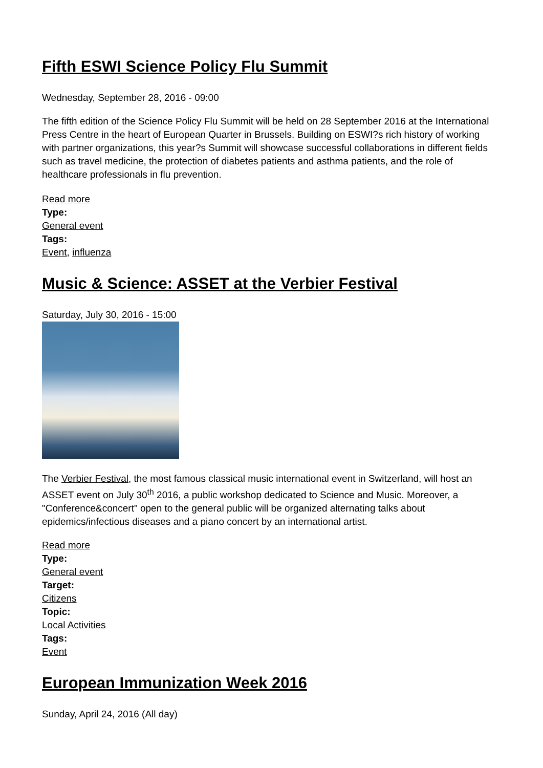Fifth ESWI Science Policy Flu Summit
Wednesday, September 28, 2016 - 09:00
The fifth edition of the Science Policy Flu Summit will be held on 28 September 2016 at the International Press Centre in the heart of European Quarter in Brussels. Building on ESWI?s rich history of working with partner organizations, this year?s Summit will showcase successful collaborations in different fields such as travel medicine, the protection of diabetes patients and asthma patients, and the role of healthcare professionals in flu prevention.
Read more
Type:
General event
Tags:
Event, influenza
Music & Science: ASSET at the Verbier Festival
Saturday, July 30, 2016 - 15:00
The Verbier Festival, the most famous classical music international event in Switzerland, will host an ASSET event on July 30<sup>th</sup> 2016, a public workshop dedicated to Science and Music. Moreover, a "Conference&concert" open to the general public will be organized alternating talks about epidemics/infectious diseases and a piano concert by an international artist.
Read more
Type:
General event
Target:
Citizens
Topic:
Local Activities
Tags:
Event
European Immunization Week 2016
Sunday, April 24, 2016 (All day)